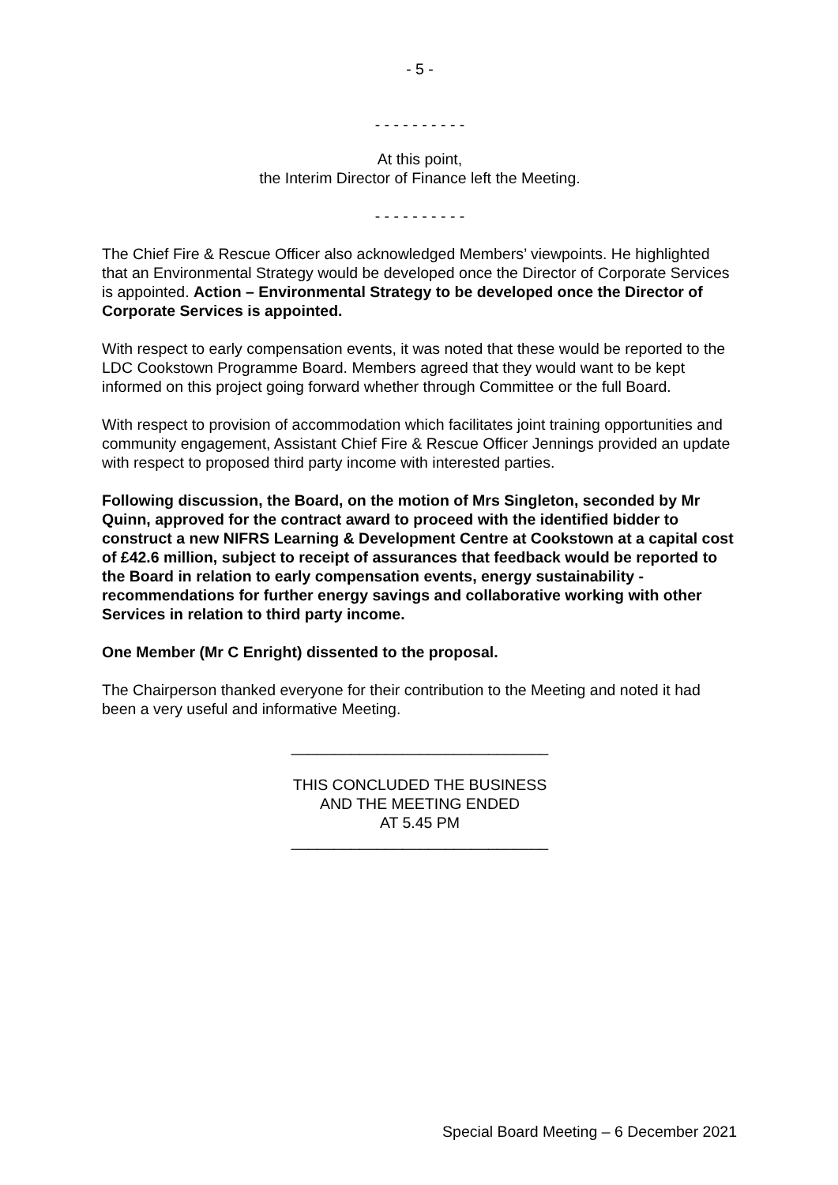- 5 -
- - - - - - - - - -
At this point,
the Interim Director of Finance left the Meeting.
- - - - - - - - - -
The Chief Fire & Rescue Officer also acknowledged Members’ viewpoints. He highlighted that an Environmental Strategy would be developed once the Director of Corporate Services is appointed. Action – Environmental Strategy to be developed once the Director of Corporate Services is appointed.
With respect to early compensation events, it was noted that these would be reported to the LDC Cookstown Programme Board. Members agreed that they would want to be kept informed on this project going forward whether through Committee or the full Board.
With respect to provision of accommodation which facilitates joint training opportunities and community engagement, Assistant Chief Fire & Rescue Officer Jennings provided an update with respect to proposed third party income with interested parties.
Following discussion, the Board, on the motion of Mrs Singleton, seconded by Mr Quinn, approved for the contract award to proceed with the identified bidder to construct a new NIFRS Learning & Development Centre at Cookstown at a capital cost of £42.6 million, subject to receipt of assurances that feedback would be reported to the Board in relation to early compensation events, energy sustainability - recommendations for further energy savings and collaborative working with other Services in relation to third party income.
One Member (Mr C Enright) dissented to the proposal.
The Chairperson thanked everyone for their contribution to the Meeting and noted it had been a very useful and informative Meeting.
______________________________
THIS CONCLUDED THE BUSINESS
AND THE MEETING ENDED
AT 5.45 PM
______________________________
Special Board Meeting – 6 December 2021